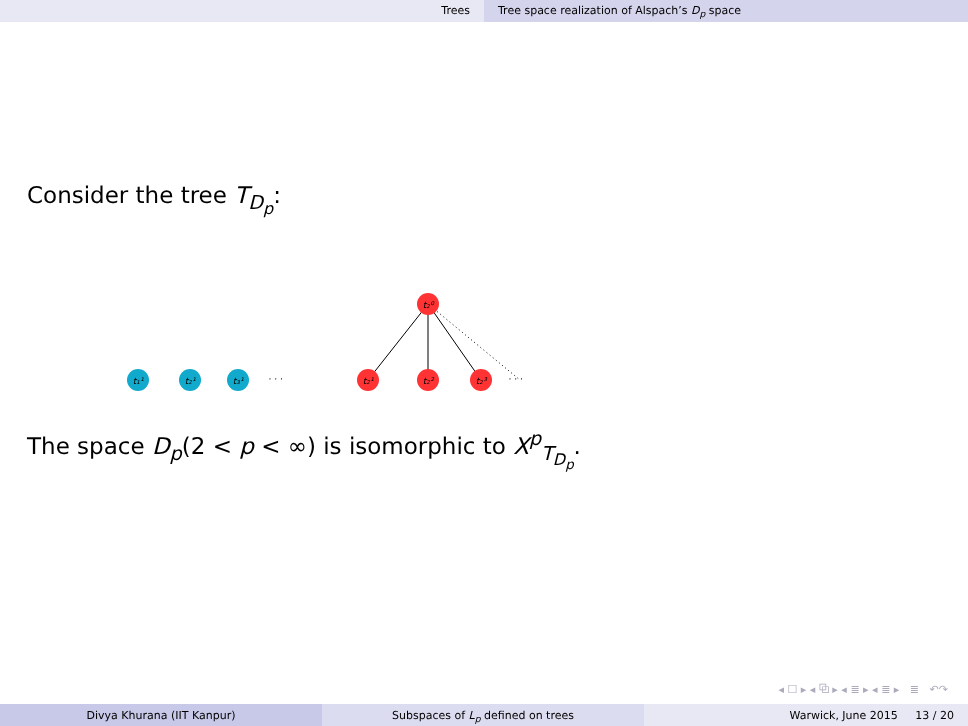Trees Tree space realization of Alspach’s D<sub>p</sub> space
Consider the tree T<sub>D<sub>p</sub></sub>:
t₂⁰
t₂¹
t₂²
t₂³
t₁¹
t₂¹
t₃¹
· · ·
· · ·
The space D<sub>p</sub>(2 < p < ∞) is isomorphic to X<sup>p</sup><sub>T<sub>D<sub>p</sub></sub></sub>.
◂ ☐ ▸ ◂ ⧉ ▸ ◂ ≣ ▸ ◂ ≣ ▸ ≣ ↶↷
Divya Khurana (IIT Kanpur) Subspaces of L<sub>p</sub> defined on trees Warwick, June 2015 13 / 20